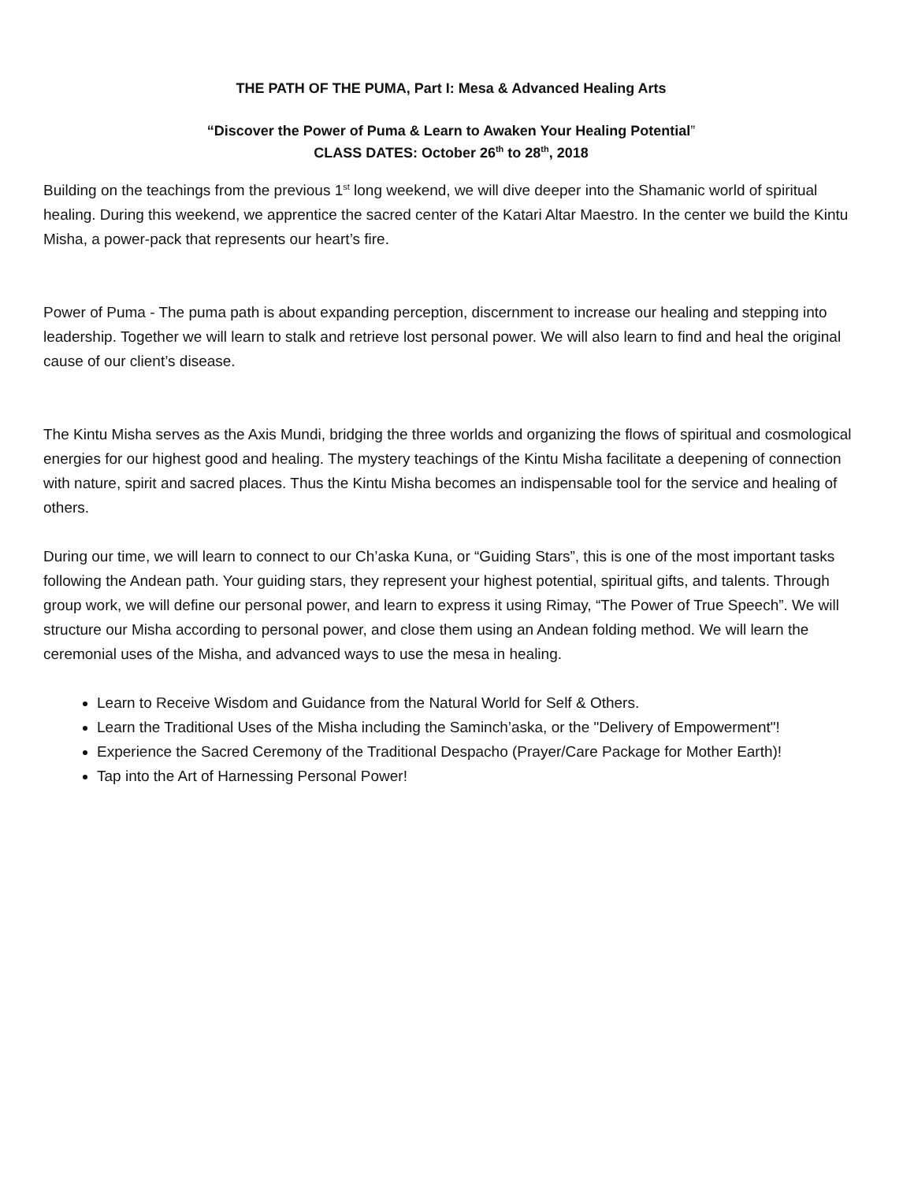THE PATH OF THE PUMA, Part I: Mesa & Advanced Healing Arts
“Discover the Power of Puma & Learn to Awaken Your Healing Potential”
CLASS DATES: October 26<sup>th</sup> to 28<sup>th</sup>, 2018
Building on the teachings from the previous 1<sup>st</sup> long weekend, we will dive deeper into the Shamanic world of spiritual healing. During this weekend, we apprentice the sacred center of the Katari Altar Maestro. In the center we build the Kintu Misha, a power-pack that represents our heart’s fire.
Power of Puma - The puma path is about expanding perception, discernment to increase our healing and stepping into leadership. Together we will learn to stalk and retrieve lost personal power. We will also learn to find and heal the original cause of our client’s disease.
The Kintu Misha serves as the Axis Mundi, bridging the three worlds and organizing the flows of spiritual and cosmological energies for our highest good and healing. The mystery teachings of the Kintu Misha facilitate a deepening of connection with nature, spirit and sacred places. Thus the Kintu Misha becomes an indispensable tool for the service and healing of others.
During our time, we will learn to connect to our Ch’aska Kuna, or “Guiding Stars”, this is one of the most important tasks following the Andean path. Your guiding stars, they represent your highest potential, spiritual gifts, and talents. Through group work, we will define our personal power, and learn to express it using Rimay, “The Power of True Speech”. We will structure our Misha according to personal power, and close them using an Andean folding method. We will learn the ceremonial uses of the Misha, and advanced ways to use the mesa in healing.
Learn to Receive Wisdom and Guidance from the Natural World for Self & Others.
Learn the Traditional Uses of the Misha including the Saminch’aska, or the "Delivery of Empowerment"!
Experience the Sacred Ceremony of the Traditional Despacho (Prayer/Care Package for Mother Earth)!
Tap into the Art of Harnessing Personal Power!